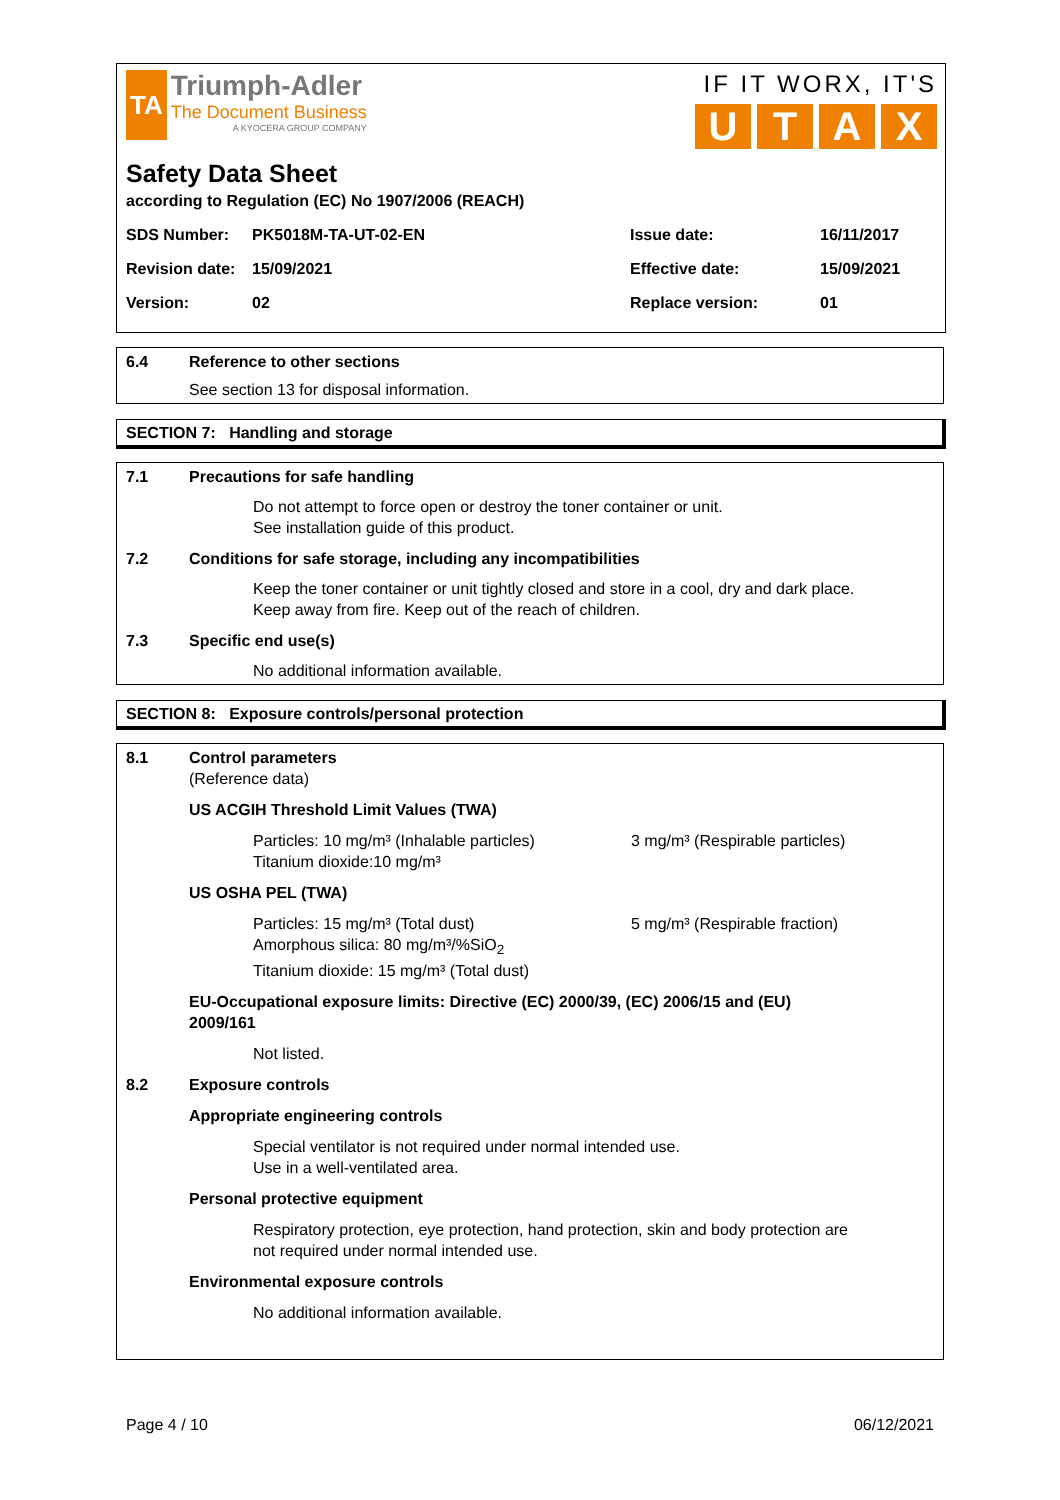TA
Triumph-Adler
The Document Business
A KYOCERA GROUP COMPANY
IF IT WORX, IT'S
UTAX
Safety Data Sheet
according to Regulation (EC) No 1907/2006 (REACH)
SDS Number: PK5018M-TA-UT-02-EN Issue date: 16/11/2017 Revision date: 15/09/2021 Effective date: 15/09/2021 Version: 02 Replace version: 01
6.4 Reference to other sections
See section 13 for disposal information.
SECTION 7: Handling and storage
7.1 Precautions for safe handling
Do not attempt to force open or destroy the toner container or unit.
See installation guide of this product.
7.2 Conditions for safe storage, including any incompatibilities
Keep the toner container or unit tightly closed and store in a cool, dry and dark place.
Keep away from fire. Keep out of the reach of children.
7.3 Specific end use(s)
No additional information available.
SECTION 8: Exposure controls/personal protection
8.1 Control parameters
(Reference data)
US ACGIH Threshold Limit Values (TWA)
Particles: 10 mg/m³ (Inhalable particles)
Titanium dioxide:10 mg/m³
3 mg/m³ (Respirable particles)
US OSHA PEL (TWA)
Particles: 15 mg/m³ (Total dust)
Amorphous silica: 80 mg/m³/%SiO<sub>2</sub>
Titanium dioxide: 15 mg/m³ (Total dust)
5 mg/m³ (Respirable fraction)
EU-Occupational exposure limits: Directive (EC) 2000/39, (EC) 2006/15 and (EU)
2009/161
Not listed.
8.2 Exposure controls
Appropriate engineering controls
Special ventilator is not required under normal intended use.
Use in a well-ventilated area.
Personal protective equipment
Respiratory protection, eye protection, hand protection, skin and body protection are
not required under normal intended use.
Environmental exposure controls
No additional information available.
Page 4 / 10 06/12/2021